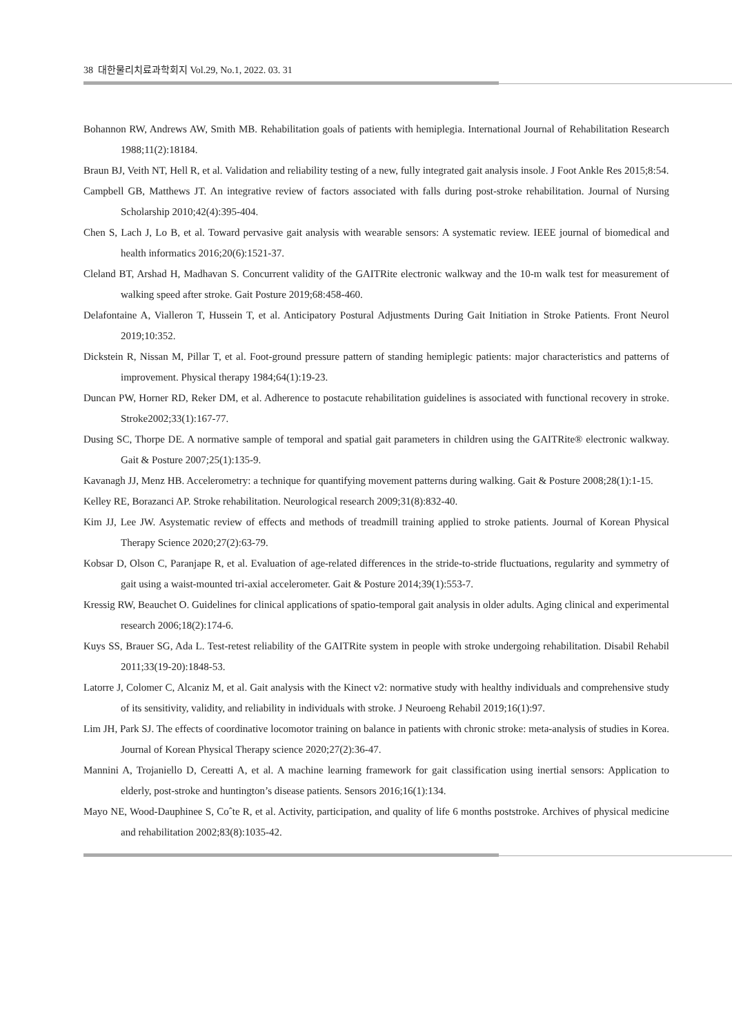38 대한물리치료과학회지 Vol.29, No.1, 2022. 03. 31
Bohannon RW, Andrews AW, Smith MB. Rehabilitation goals of patients with hemiplegia. International Journal of Rehabilitation Research 1988;11(2):18184.
Braun BJ, Veith NT, Hell R, et al. Validation and reliability testing of a new, fully integrated gait analysis insole. J Foot Ankle Res 2015;8:54.
Campbell GB, Matthews JT. An integrative review of factors associated with falls during post-stroke rehabilitation. Journal of Nursing Scholarship 2010;42(4):395-404.
Chen S, Lach J, Lo B, et al. Toward pervasive gait analysis with wearable sensors: A systematic review. IEEE journal of biomedical and health informatics 2016;20(6):1521-37.
Cleland BT, Arshad H, Madhavan S. Concurrent validity of the GAITRite electronic walkway and the 10-m walk test for measurement of walking speed after stroke. Gait Posture 2019;68:458-460.
Delafontaine A, Vialleron T, Hussein T, et al. Anticipatory Postural Adjustments During Gait Initiation in Stroke Patients. Front Neurol 2019;10:352.
Dickstein R, Nissan M, Pillar T, et al. Foot-ground pressure pattern of standing hemiplegic patients: major characteristics and patterns of improvement. Physical therapy 1984;64(1):19-23.
Duncan PW, Horner RD, Reker DM, et al. Adherence to postacute rehabilitation guidelines is associated with functional recovery in stroke. Stroke2002;33(1):167-77.
Dusing SC, Thorpe DE. A normative sample of temporal and spatial gait parameters in children using the GAITRite® electronic walkway. Gait & Posture 2007;25(1):135-9.
Kavanagh JJ, Menz HB. Accelerometry: a technique for quantifying movement patterns during walking. Gait & Posture 2008;28(1):1-15.
Kelley RE, Borazanci AP. Stroke rehabilitation. Neurological research 2009;31(8):832-40.
Kim JJ, Lee JW. Asystematic review of effects and methods of treadmill training applied to stroke patients. Journal of Korean Physical Therapy Science 2020;27(2):63-79.
Kobsar D, Olson C, Paranjape R, et al. Evaluation of age-related differences in the stride-to-stride fluctuations, regularity and symmetry of gait using a waist-mounted tri-axial accelerometer. Gait & Posture 2014;39(1):553-7.
Kressig RW, Beauchet O. Guidelines for clinical applications of spatio-temporal gait analysis in older adults. Aging clinical and experimental research 2006;18(2):174-6.
Kuys SS, Brauer SG, Ada L. Test-retest reliability of the GAITRite system in people with stroke undergoing rehabilitation. Disabil Rehabil 2011;33(19-20):1848-53.
Latorre J, Colomer C, Alcaniz M, et al. Gait analysis with the Kinect v2: normative study with healthy individuals and comprehensive study of its sensitivity, validity, and reliability in individuals with stroke. J Neuroeng Rehabil 2019;16(1):97.
Lim JH, Park SJ. The effects of coordinative locomotor training on balance in patients with chronic stroke: meta-analysis of studies in Korea. Journal of Korean Physical Therapy science 2020;27(2):36-47.
Mannini A, Trojaniello D, Cereatti A, et al. A machine learning framework for gait classification using inertial sensors: Application to elderly, post-stroke and huntington’s disease patients. Sensors 2016;16(1):134.
Mayo NE, Wood-Dauphinee S, Coˆte R, et al. Activity, participation, and quality of life 6 months poststroke. Archives of physical medicine and rehabilitation 2002;83(8):1035-42.